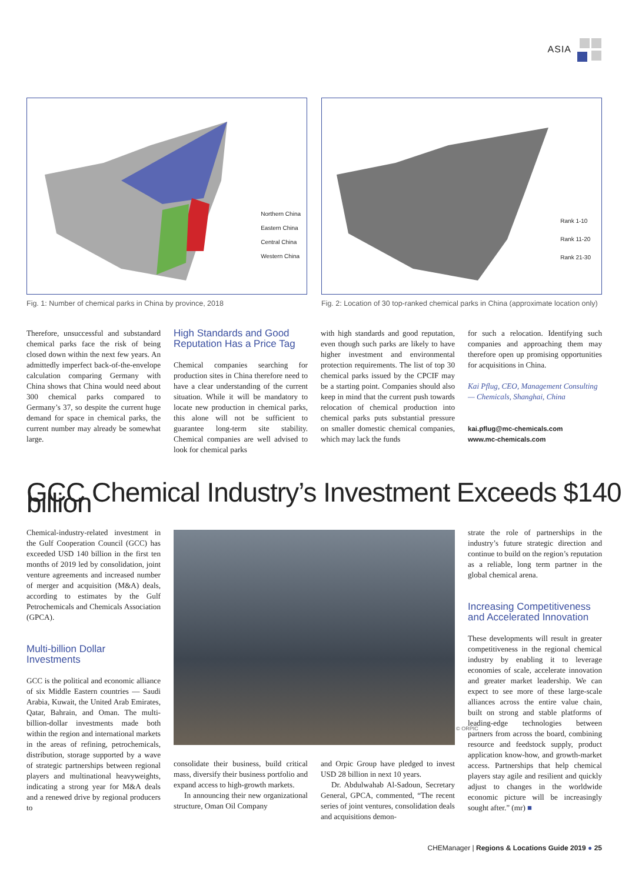ASIA
Northern China
Eastern China
Central China
Western China
Fig. 1: Number of chemical parks in China by province, 2018
Rank 1-10
Rank 11-20
Rank 21-30
Fig. 2: Location of 30 top-ranked chemical parks in China (approximate location only)
Therefore, unsuccessful and substandard chemical parks face the risk of being closed down within the next few years. An admittedly imperfect back-of-the-envelope calculation comparing Germany with China shows that China would need about 300 chemical parks compared to Germany’s 37, so despite the current huge demand for space in chemical parks, the current number may already be somewhat large.
High Standards and Good Reputation Has a Price Tag
Chemical companies searching for production sites in China therefore need to have a clear understanding of the current situation. While it will be mandatory to locate new production in chemical parks, this alone will not be sufficient to guarantee long-term site stability. Chemical companies are well advised to look for chemical parks
with high standards and good reputation, even though such parks are likely to have higher investment and environmental protection requirements. The list of top 30 chemical parks issued by the CPCIF may be a starting point. Companies should also keep in mind that the current push towards relocation of chemical production into chemical parks puts substantial pressure on smaller domestic chemical companies, which may lack the funds
for such a relocation. Identifying such companies and approaching them may therefore open up promising opportunities for acquisitions in China.
Kai Pflug, CEO, Management Consulting — Chemicals, Shanghai, China
kai.pflug@mc-chemicals.com
www.mc-chemicals.com
GCC Chemical Industry’s Investment Exceeds $140 billion
Chemical-industry-related investment in the Gulf Cooperation Council (GCC) has exceeded USD 140 billion in the first ten months of 2019 led by consolidation, joint venture agreements and increased number of merger and acquisition (M&A) deals, according to estimates by the Gulf Petrochemicals and Chemicals Association (GPCA).
Multi-billion Dollar Investments
GCC is the political and economic alliance of six Middle Eastern countries — Saudi Arabia, Kuwait, the United Arab Emirates, Qatar, Bahrain, and Oman. The multi-billion-dollar investments made both within the region and international markets in the areas of refining, petrochemicals, distribution, storage supported by a wave of strategic partnerships between regional players and multinational heavyweights, indicating a strong year for M&A deals and a renewed drive by regional producers to
consolidate their business, build critical mass, diversify their business portfolio and expand access to high-growth markets.
In announcing their new organizational structure, Oman Oil Company
and Orpic Group have pledged to invest USD 28 billion in next 10 years.
Dr. Abdulwahab Al-Sadoun, Secretary General, GPCA, commented, “The recent series of joint ventures, consolidation deals and acquisitions demon-
strate the role of partnerships in the industry’s future strategic direction and continue to build on the region’s reputation as a reliable, long term partner in the global chemical arena.
Increasing Competitiveness and Accelerated Innovation
These developments will result in greater competitiveness in the regional chemical industry by enabling it to leverage economies of scale, accelerate innovation and greater market leadership. We can expect to see more of these large-scale alliances across the entire value chain, built on strong and stable platforms of leading-edge technologies between partners from across the board, combining resource and feedstock supply, product application know-how, and growth-market access. Partnerships that help chemical players stay agile and resilient and quickly adjust to changes in the worldwide economic picture will be increasingly sought after.” (mr) ■
© ORPIC
CHEManager | Regions & Locations Guide 2019 ● 25